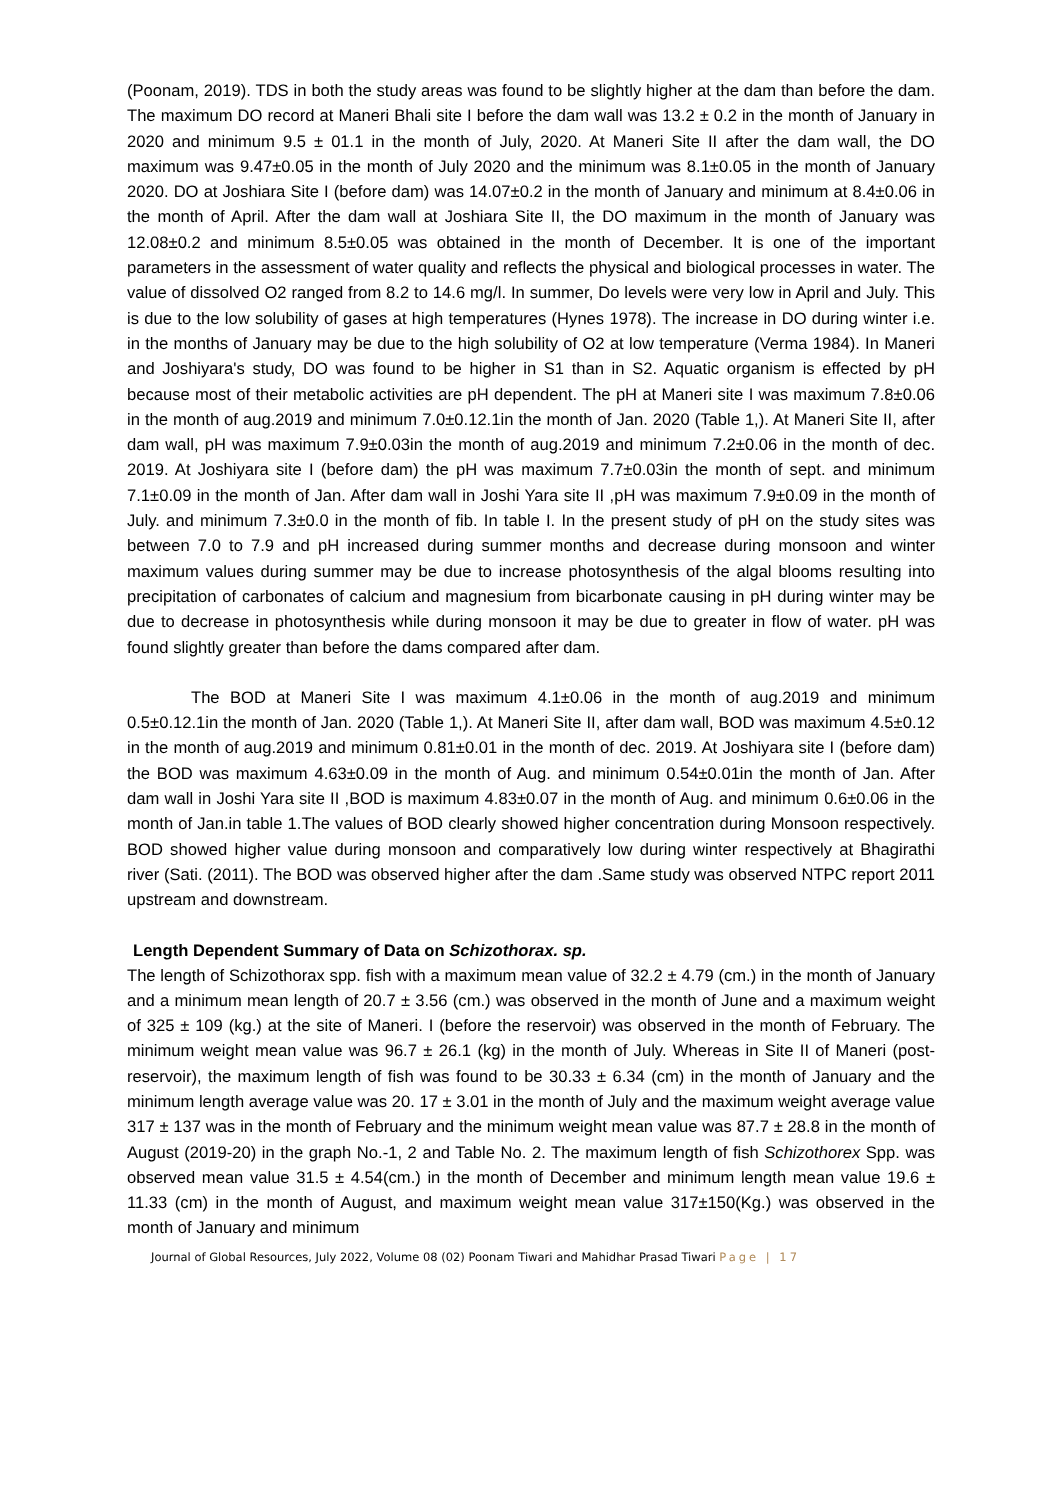(Poonam, 2019). TDS in both the study areas was found to be slightly higher at the dam than before the dam. The maximum DO record at Maneri Bhali site I before the dam wall was 13.2 ± 0.2 in the month of January in 2020 and minimum 9.5 ± 01.1 in the month of July, 2020. At Maneri Site II after the dam wall, the DO maximum was 9.47±0.05 in the month of July 2020 and the minimum was 8.1±0.05 in the month of January 2020. DO at Joshiara Site I (before dam) was 14.07±0.2 in the month of January and minimum at 8.4±0.06 in the month of April. After the dam wall at Joshiara Site II, the DO maximum in the month of January was 12.08±0.2 and minimum 8.5±0.05 was obtained in the month of December. It is one of the important parameters in the assessment of water quality and reflects the physical and biological processes in water. The value of dissolved O2 ranged from 8.2 to 14.6 mg/l. In summer, Do levels were very low in April and July. This is due to the low solubility of gases at high temperatures (Hynes 1978). The increase in DO during winter i.e. in the months of January may be due to the high solubility of O2 at low temperature (Verma 1984). In Maneri and Joshiyara's study, DO was found to be higher in S1 than in S2. Aquatic organism is effected by pH because most of their metabolic activities are pH dependent. The pH at Maneri site I was maximum 7.8±0.06 in the month of aug.2019 and minimum 7.0±0.12.1in the month of Jan. 2020 (Table 1,). At Maneri Site II, after dam wall, pH was maximum 7.9±0.03in the month of aug.2019 and minimum 7.2±0.06 in the month of dec. 2019. At Joshiyara site I (before dam) the pH was maximum 7.7±0.03in the month of sept. and minimum 7.1±0.09 in the month of Jan. After dam wall in Joshi Yara site II ,pH was maximum 7.9±0.09 in the month of July. and minimum 7.3±0.0 in the month of fib. In table I. In the present study of pH on the study sites was between 7.0 to 7.9 and pH increased during summer months and decrease during monsoon and winter maximum values during summer may be due to increase photosynthesis of the algal blooms resulting into precipitation of carbonates of calcium and magnesium from bicarbonate causing in pH during winter may be due to decrease in photosynthesis while during monsoon it may be due to greater in flow of water. pH was found slightly greater than before the dams compared after dam.
The BOD at Maneri Site I was maximum 4.1±0.06 in the month of aug.2019 and minimum 0.5±0.12.1in the month of Jan. 2020 (Table 1,). At Maneri Site II, after dam wall, BOD was maximum 4.5±0.12 in the month of aug.2019 and minimum 0.81±0.01 in the month of dec. 2019. At Joshiyara site I (before dam) the BOD was maximum 4.63±0.09 in the month of Aug. and minimum 0.54±0.01in the month of Jan. After dam wall in Joshi Yara site II ,BOD is maximum 4.83±0.07 in the month of Aug. and minimum 0.6±0.06 in the month of Jan.in table 1.The values of BOD clearly showed higher concentration during Monsoon respectively. BOD showed higher value during monsoon and comparatively low during winter respectively at Bhagirathi river (Sati. (2011). The BOD was observed higher after the dam .Same study was observed NTPC report 2011 upstream and downstream.
Length Dependent Summary of Data on Schizothorax. sp.
The length of Schizothorax spp. fish with a maximum mean value of 32.2 ± 4.79 (cm.) in the month of January and a minimum mean length of 20.7 ± 3.56 (cm.) was observed in the month of June and a maximum weight of 325 ± 109 (kg.) at the site of Maneri. I (before the reservoir) was observed in the month of February. The minimum weight mean value was 96.7 ± 26.1 (kg) in the month of July. Whereas in Site II of Maneri (post-reservoir), the maximum length of fish was found to be 30.33 ± 6.34 (cm) in the month of January and the minimum length average value was 20. 17 ± 3.01 in the month of July and the maximum weight average value 317 ± 137 was in the month of February and the minimum weight mean value was 87.7 ± 28.8 in the month of August (2019-20) in the graph No.-1, 2 and Table No. 2. The maximum length of fish Schizothorex Spp. was observed mean value 31.5 ± 4.54(cm.) in the month of December and minimum length mean value 19.6 ± 11.33 (cm) in the month of August, and maximum weight mean value 317±150(Kg.) was observed in the month of January and minimum
Journal of Global Resources, July 2022, Volume 08 (02) Poonam Tiwari and Mahidhar Prasad Tiwari Page | 17